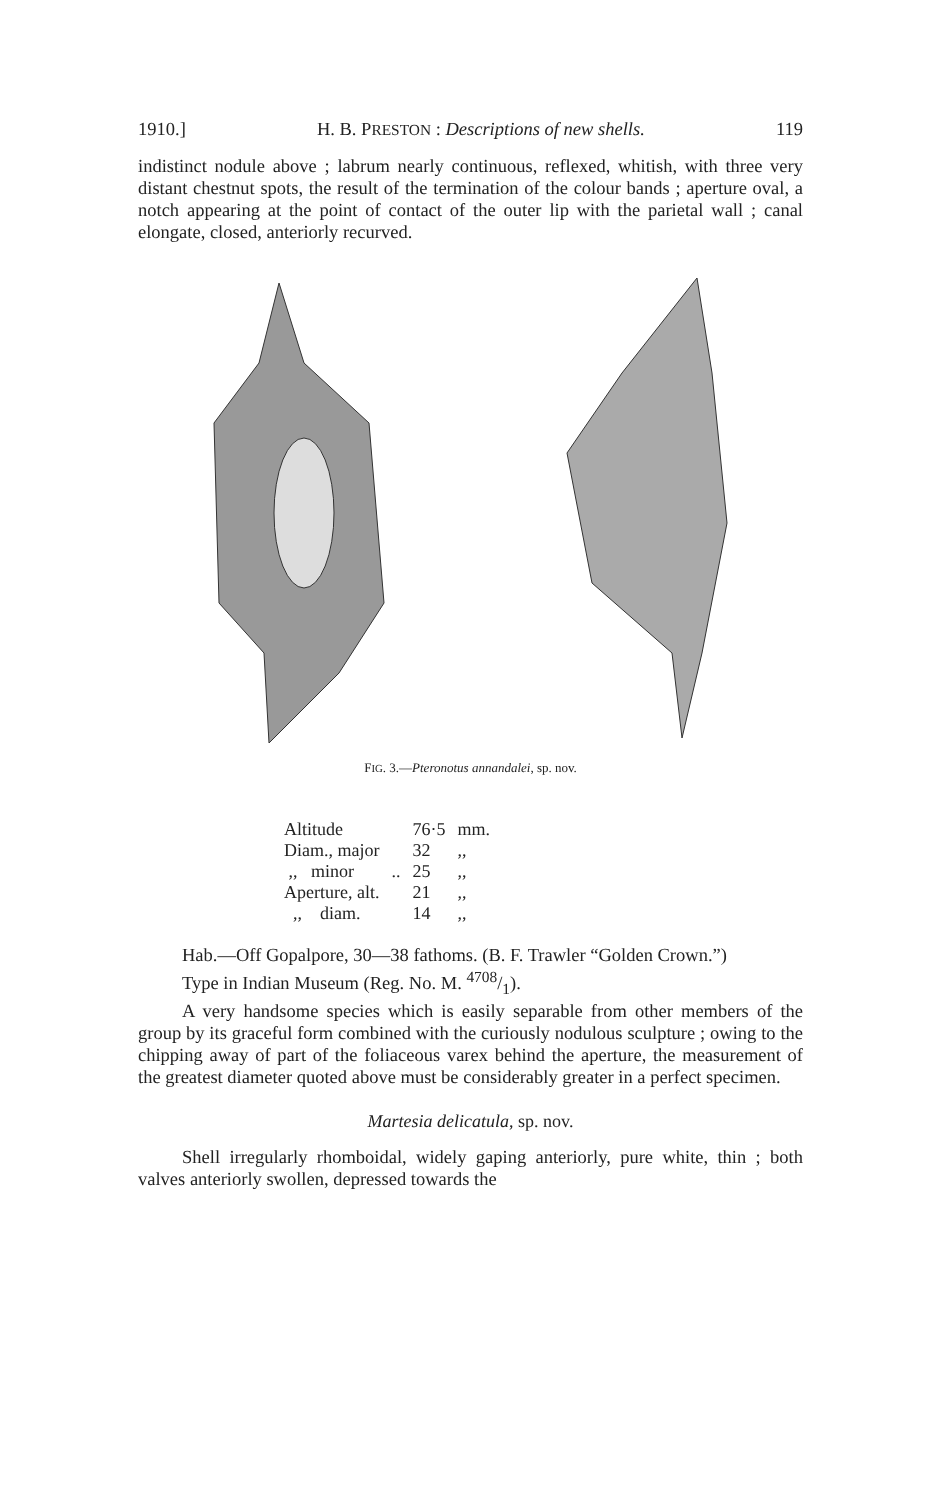1910.] H. B. PRESTON : Descriptions of new shells. 119
indistinct nodule above ; labrum nearly continuous, reflexed, whitish, with three very distant chestnut spots, the result of the termination of the colour bands ; aperture oval, a notch appearing at the point of contact of the outer lip with the parietal wall ; canal elongate, closed, anteriorly recurved.
FIG. 3.—Pteronotus annandalei, sp. nov.
| Altitude | | 76·5 | mm. |
| Diam., major | | 32 | ,, |
| ,, minor | .. | 25 | ,, |
| Aperture, alt. | | 21 | ,, |
| ,, diam. | | 14 | ,, |
Hab.—Off Gopalpore, 30—38 fathoms. (B. F. Trawler “Golden Crown.”)
Type in Indian Museum (Reg. No. M. 4708/1).
A very handsome species which is easily separable from other members of the group by its graceful form combined with the curiously nodulous sculpture ; owing to the chipping away of part of the foliaceous varex behind the aperture, the measurement of the greatest diameter quoted above must be considerably greater in a perfect specimen.
Martesia delicatula, sp. nov.
Shell irregularly rhomboidal, widely gaping anteriorly, pure white, thin ; both valves anteriorly swollen, depressed towards the